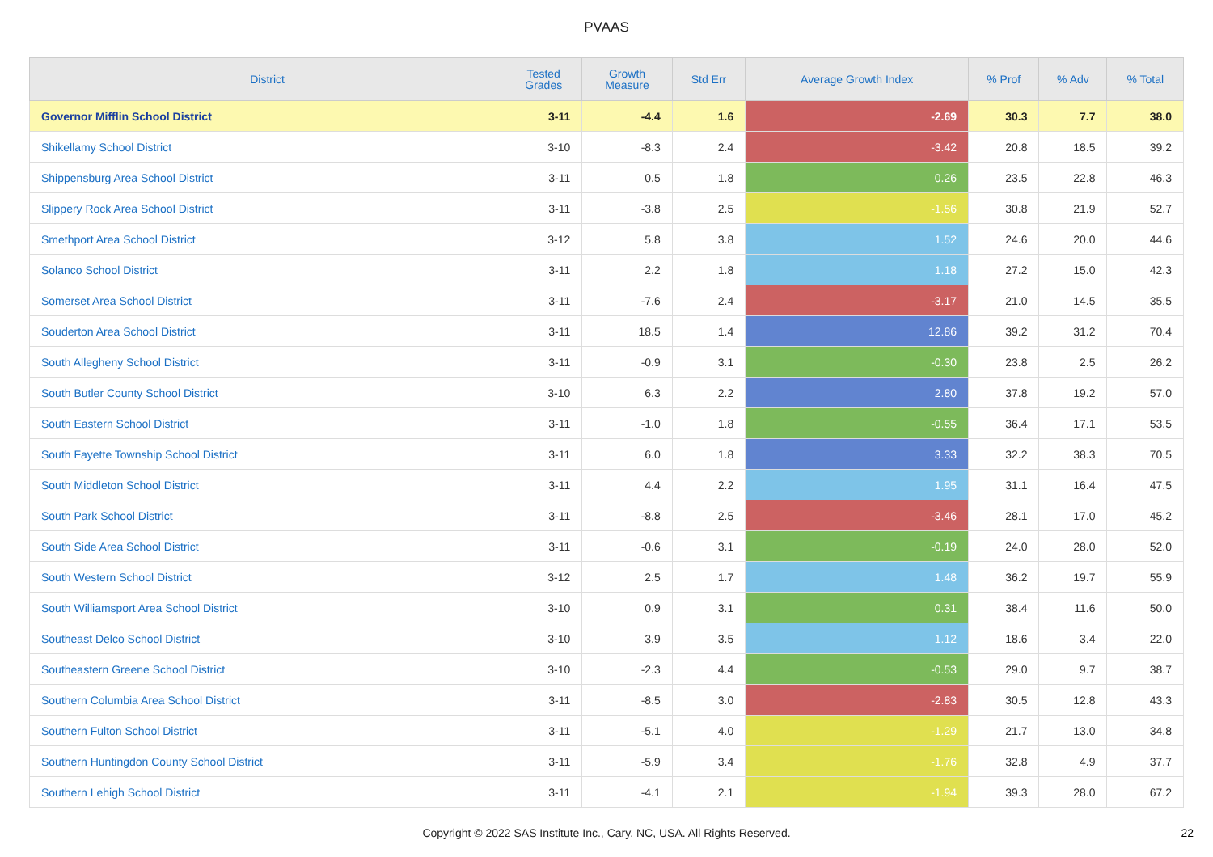PVAAS
| District | Tested Grades | Growth Measure | Std Err | Average Growth Index | % Prof | % Adv | % Total |
| --- | --- | --- | --- | --- | --- | --- | --- |
| Governor Mifflin School District | 3-11 | -4.4 | 1.6 | -2.69 | 30.3 | 7.7 | 38.0 |
| Shikellamy School District | 3-10 | -8.3 | 2.4 | -3.42 | 20.8 | 18.5 | 39.2 |
| Shippensburg Area School District | 3-11 | 0.5 | 1.8 | 0.26 | 23.5 | 22.8 | 46.3 |
| Slippery Rock Area School District | 3-11 | -3.8 | 2.5 | -1.56 | 30.8 | 21.9 | 52.7 |
| Smethport Area School District | 3-12 | 5.8 | 3.8 | 1.52 | 24.6 | 20.0 | 44.6 |
| Solanco School District | 3-11 | 2.2 | 1.8 | 1.18 | 27.2 | 15.0 | 42.3 |
| Somerset Area School District | 3-11 | -7.6 | 2.4 | -3.17 | 21.0 | 14.5 | 35.5 |
| Souderton Area School District | 3-11 | 18.5 | 1.4 | 12.86 | 39.2 | 31.2 | 70.4 |
| South Allegheny School District | 3-11 | -0.9 | 3.1 | -0.30 | 23.8 | 2.5 | 26.2 |
| South Butler County School District | 3-10 | 6.3 | 2.2 | 2.80 | 37.8 | 19.2 | 57.0 |
| South Eastern School District | 3-11 | -1.0 | 1.8 | -0.55 | 36.4 | 17.1 | 53.5 |
| South Fayette Township School District | 3-11 | 6.0 | 1.8 | 3.33 | 32.2 | 38.3 | 70.5 |
| South Middleton School District | 3-11 | 4.4 | 2.2 | 1.95 | 31.1 | 16.4 | 47.5 |
| South Park School District | 3-11 | -8.8 | 2.5 | -3.46 | 28.1 | 17.0 | 45.2 |
| South Side Area School District | 3-11 | -0.6 | 3.1 | -0.19 | 24.0 | 28.0 | 52.0 |
| South Western School District | 3-12 | 2.5 | 1.7 | 1.48 | 36.2 | 19.7 | 55.9 |
| South Williamsport Area School District | 3-10 | 0.9 | 3.1 | 0.31 | 38.4 | 11.6 | 50.0 |
| Southeast Delco School District | 3-10 | 3.9 | 3.5 | 1.12 | 18.6 | 3.4 | 22.0 |
| Southeastern Greene School District | 3-10 | -2.3 | 4.4 | -0.53 | 29.0 | 9.7 | 38.7 |
| Southern Columbia Area School District | 3-11 | -8.5 | 3.0 | -2.83 | 30.5 | 12.8 | 43.3 |
| Southern Fulton School District | 3-11 | -5.1 | 4.0 | -1.29 | 21.7 | 13.0 | 34.8 |
| Southern Huntingdon County School District | 3-11 | -5.9 | 3.4 | -1.76 | 32.8 | 4.9 | 37.7 |
| Southern Lehigh School District | 3-11 | -4.1 | 2.1 | -1.94 | 39.3 | 28.0 | 67.2 |
Copyright © 2022 SAS Institute Inc., Cary, NC, USA. All Rights Reserved.
22